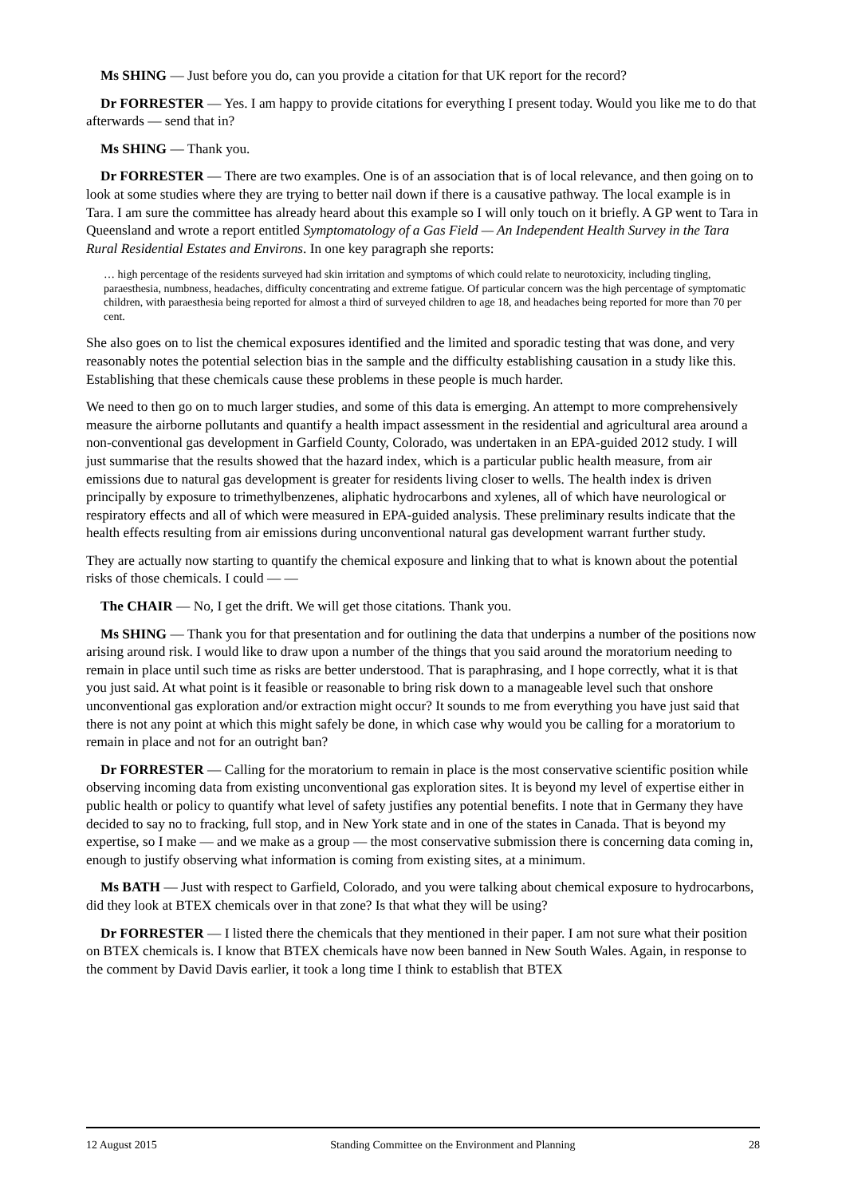Ms SHING — Just before you do, can you provide a citation for that UK report for the record?
Dr FORRESTER — Yes. I am happy to provide citations for everything I present today. Would you like me to do that afterwards — send that in?
Ms SHING — Thank you.
Dr FORRESTER — There are two examples. One is of an association that is of local relevance, and then going on to look at some studies where they are trying to better nail down if there is a causative pathway. The local example is in Tara. I am sure the committee has already heard about this example so I will only touch on it briefly. A GP went to Tara in Queensland and wrote a report entitled Symptomatology of a Gas Field — An Independent Health Survey in the Tara Rural Residential Estates and Environs. In one key paragraph she reports:
… high percentage of the residents surveyed had skin irritation and symptoms of which could relate to neurotoxicity, including tingling, paraesthesia, numbness, headaches, difficulty concentrating and extreme fatigue. Of particular concern was the high percentage of symptomatic children, with paraesthesia being reported for almost a third of surveyed children to age 18, and headaches being reported for more than 70 per cent.
She also goes on to list the chemical exposures identified and the limited and sporadic testing that was done, and very reasonably notes the potential selection bias in the sample and the difficulty establishing causation in a study like this. Establishing that these chemicals cause these problems in these people is much harder.
We need to then go on to much larger studies, and some of this data is emerging. An attempt to more comprehensively measure the airborne pollutants and quantify a health impact assessment in the residential and agricultural area around a non-conventional gas development in Garfield County, Colorado, was undertaken in an EPA-guided 2012 study. I will just summarise that the results showed that the hazard index, which is a particular public health measure, from air emissions due to natural gas development is greater for residents living closer to wells. The health index is driven principally by exposure to trimethylbenzenes, aliphatic hydrocarbons and xylenes, all of which have neurological or respiratory effects and all of which were measured in EPA-guided analysis. These preliminary results indicate that the health effects resulting from air emissions during unconventional natural gas development warrant further study.
They are actually now starting to quantify the chemical exposure and linking that to what is known about the potential risks of those chemicals. I could — —
The CHAIR — No, I get the drift. We will get those citations. Thank you.
Ms SHING — Thank you for that presentation and for outlining the data that underpins a number of the positions now arising around risk. I would like to draw upon a number of the things that you said around the moratorium needing to remain in place until such time as risks are better understood. That is paraphrasing, and I hope correctly, what it is that you just said. At what point is it feasible or reasonable to bring risk down to a manageable level such that onshore unconventional gas exploration and/or extraction might occur? It sounds to me from everything you have just said that there is not any point at which this might safely be done, in which case why would you be calling for a moratorium to remain in place and not for an outright ban?
Dr FORRESTER — Calling for the moratorium to remain in place is the most conservative scientific position while observing incoming data from existing unconventional gas exploration sites. It is beyond my level of expertise either in public health or policy to quantify what level of safety justifies any potential benefits. I note that in Germany they have decided to say no to fracking, full stop, and in New York state and in one of the states in Canada. That is beyond my expertise, so I make — and we make as a group — the most conservative submission there is concerning data coming in, enough to justify observing what information is coming from existing sites, at a minimum.
Ms BATH — Just with respect to Garfield, Colorado, and you were talking about chemical exposure to hydrocarbons, did they look at BTEX chemicals over in that zone? Is that what they will be using?
Dr FORRESTER — I listed there the chemicals that they mentioned in their paper. I am not sure what their position on BTEX chemicals is. I know that BTEX chemicals have now been banned in New South Wales. Again, in response to the comment by David Davis earlier, it took a long time I think to establish that BTEX
12 August 2015 Standing Committee on the Environment and Planning 28